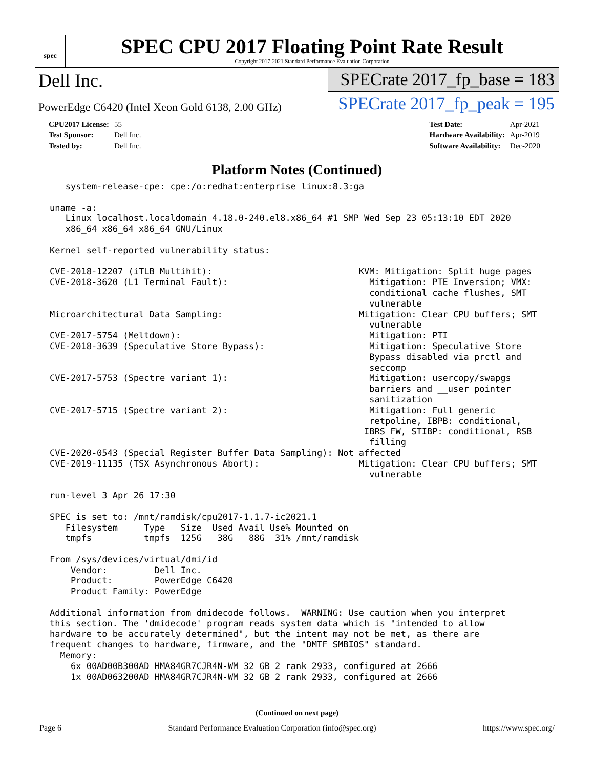spec
SPEC CPU 2017 Floating Point Rate Result
Copyright 2017-2021 Standard Performance Evaluation Corporation
Dell Inc.
PowerEdge C6420 (Intel Xeon Gold 6138, 2.00 GHz)
SPECrate 2017_fp_base = 183
SPECrate 2017_fp_peak = 195
| CPU2017 License: | 55 |
| Test Sponsor: | Dell Inc. |
| Tested by: | Dell Inc. |
| Test Date: | Apr-2021 |
| Hardware Availability: | Apr-2019 |
| Software Availability: | Dec-2020 |
Platform Notes (Continued)
   system-release-cpe: cpe:/o:redhat:enterprise_linux:8.3:ga

uname -a:
   Linux localhost.localdomain 4.18.0-240.el8.x86_64 #1 SMP Wed Sep 23 05:13:10 EDT 2020
   x86_64 x86_64 x86_64 GNU/Linux

Kernel self-reported vulnerability status:

CVE-2018-12207 (iTLB Multihit):                            KVM: Mitigation: Split huge pages
CVE-2018-3620 (L1 Terminal Fault):                           Mitigation: PTE Inversion; VMX:
                                                             conditional cache flushes, SMT
                                                             vulnerable
Microarchitectural Data Sampling:                          Mitigation: Clear CPU buffers; SMT
                                                             vulnerable
CVE-2017-5754 (Meltdown):                                    Mitigation: PTI
CVE-2018-3639 (Speculative Store Bypass):                    Mitigation: Speculative Store
                                                             Bypass disabled via prctl and
                                                             seccomp
CVE-2017-5753 (Spectre variant 1):                           Mitigation: usercopy/swapgs
                                                             barriers and __user pointer
                                                             sanitization
CVE-2017-5715 (Spectre variant 2):                           Mitigation: Full generic
                                                             retpoline, IBPB: conditional,
                                                            IBRS_FW, STIBP: conditional, RSB
                                                             filling
CVE-2020-0543 (Special Register Buffer Data Sampling): Not affected
CVE-2019-11135 (TSX Asynchronous Abort):                   Mitigation: Clear CPU buffers; SMT
                                                             vulnerable

run-level 3 Apr 26 17:30

SPEC is set to: /mnt/ramdisk/cpu2017-1.1.7-ic2021.1
   Filesystem     Type   Size  Used Avail Use% Mounted on
   tmpfs          tmpfs  125G   38G   88G  31% /mnt/ramdisk

From /sys/devices/virtual/dmi/id
    Vendor:         Dell Inc.
    Product:        PowerEdge C6420
    Product Family: PowerEdge

Additional information from dmidecode follows.  WARNING: Use caution when you interpret
this section. The 'dmidecode' program reads system data which is "intended to allow
hardware to be accurately determined", but the intent may not be met, as there are
frequent changes to hardware, firmware, and the "DMTF SMBIOS" standard.
  Memory:
    6x 00AD00B300AD HMA84GR7CJR4N-WM 32 GB 2 rank 2933, configured at 2666
    1x 00AD063200AD HMA84GR7CJR4N-WM 32 GB 2 rank 2933, configured at 2666
(Continued on next page)
Page 6 Standard Performance Evaluation Corporation (info@spec.org) https://www.spec.org/